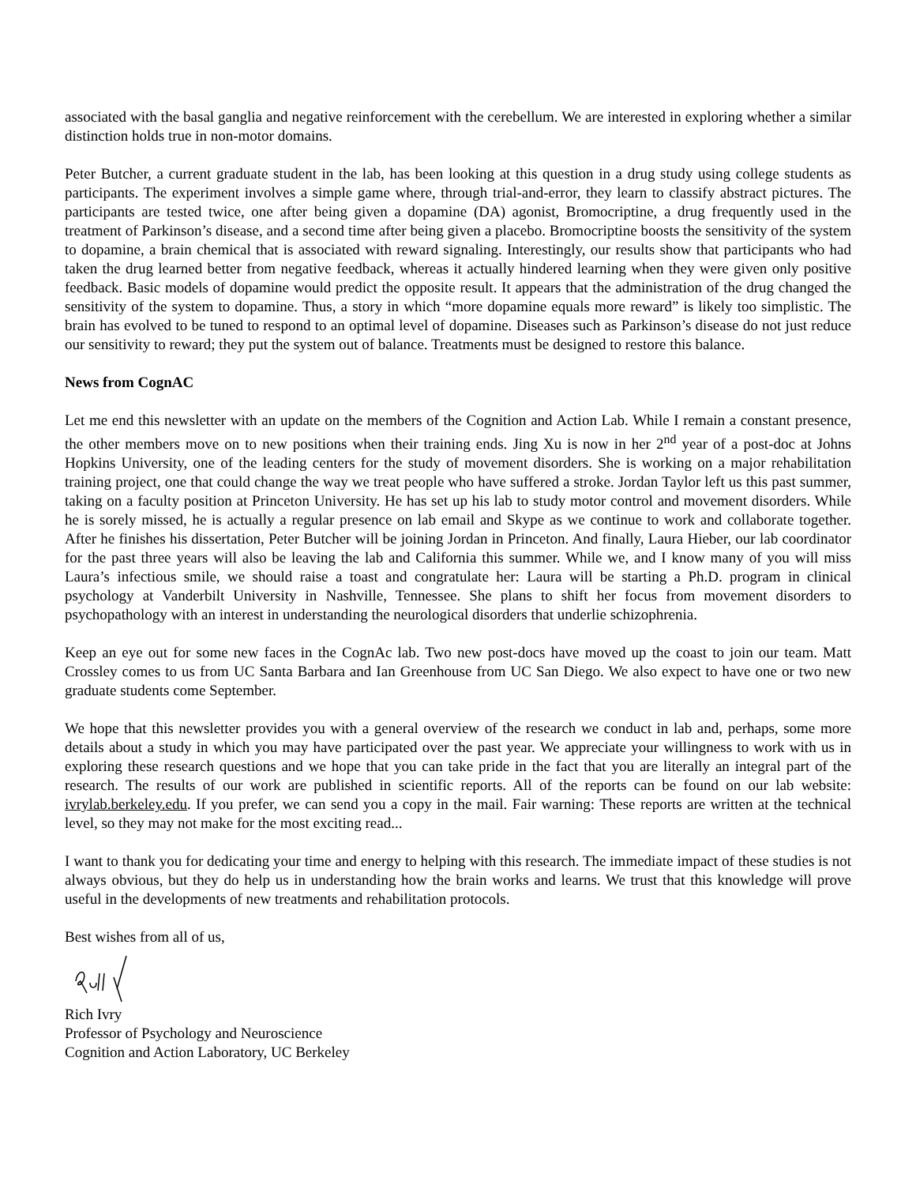associated with the basal ganglia and negative reinforcement with the cerebellum. We are interested in exploring whether a similar distinction holds true in non-motor domains.
Peter Butcher, a current graduate student in the lab, has been looking at this question in a drug study using college students as participants. The experiment involves a simple game where, through trial-and-error, they learn to classify abstract pictures. The participants are tested twice, one after being given a dopamine (DA) agonist, Bromocriptine, a drug frequently used in the treatment of Parkinson’s disease, and a second time after being given a placebo. Bromocriptine boosts the sensitivity of the system to dopamine, a brain chemical that is associated with reward signaling. Interestingly, our results show that participants who had taken the drug learned better from negative feedback, whereas it actually hindered learning when they were given only positive feedback. Basic models of dopamine would predict the opposite result. It appears that the administration of the drug changed the sensitivity of the system to dopamine. Thus, a story in which “more dopamine equals more reward” is likely too simplistic. The brain has evolved to be tuned to respond to an optimal level of dopamine. Diseases such as Parkinson’s disease do not just reduce our sensitivity to reward; they put the system out of balance. Treatments must be designed to restore this balance.
News from CognAC
Let me end this newsletter with an update on the members of the Cognition and Action Lab. While I remain a constant presence, the other members move on to new positions when their training ends. Jing Xu is now in her 2<sup>nd</sup> year of a post-doc at Johns Hopkins University, one of the leading centers for the study of movement disorders. She is working on a major rehabilitation training project, one that could change the way we treat people who have suffered a stroke. Jordan Taylor left us this past summer, taking on a faculty position at Princeton University. He has set up his lab to study motor control and movement disorders. While he is sorely missed, he is actually a regular presence on lab email and Skype as we continue to work and collaborate together. After he finishes his dissertation, Peter Butcher will be joining Jordan in Princeton. And finally, Laura Hieber, our lab coordinator for the past three years will also be leaving the lab and California this summer. While we, and I know many of you will miss Laura’s infectious smile, we should raise a toast and congratulate her: Laura will be starting a Ph.D. program in clinical psychology at Vanderbilt University in Nashville, Tennessee. She plans to shift her focus from movement disorders to psychopathology with an interest in understanding the neurological disorders that underlie schizophrenia.
Keep an eye out for some new faces in the CognAc lab. Two new post-docs have moved up the coast to join our team. Matt Crossley comes to us from UC Santa Barbara and Ian Greenhouse from UC San Diego. We also expect to have one or two new graduate students come September.
We hope that this newsletter provides you with a general overview of the research we conduct in lab and, perhaps, some more details about a study in which you may have participated over the past year. We appreciate your willingness to work with us in exploring these research questions and we hope that you can take pride in the fact that you are literally an integral part of the research. The results of our work are published in scientific reports. All of the reports can be found on our lab website: ivrylab.berkeley.edu. If you prefer, we can send you a copy in the mail. Fair warning: These reports are written at the technical level, so they may not make for the most exciting read...
I want to thank you for dedicating your time and energy to helping with this research. The immediate impact of these studies is not always obvious, but they do help us in understanding how the brain works and learns. We trust that this knowledge will prove useful in the developments of new treatments and rehabilitation protocols.
Best wishes from all of us,
Rich Ivry
Professor of Psychology and Neuroscience
Cognition and Action Laboratory, UC Berkeley